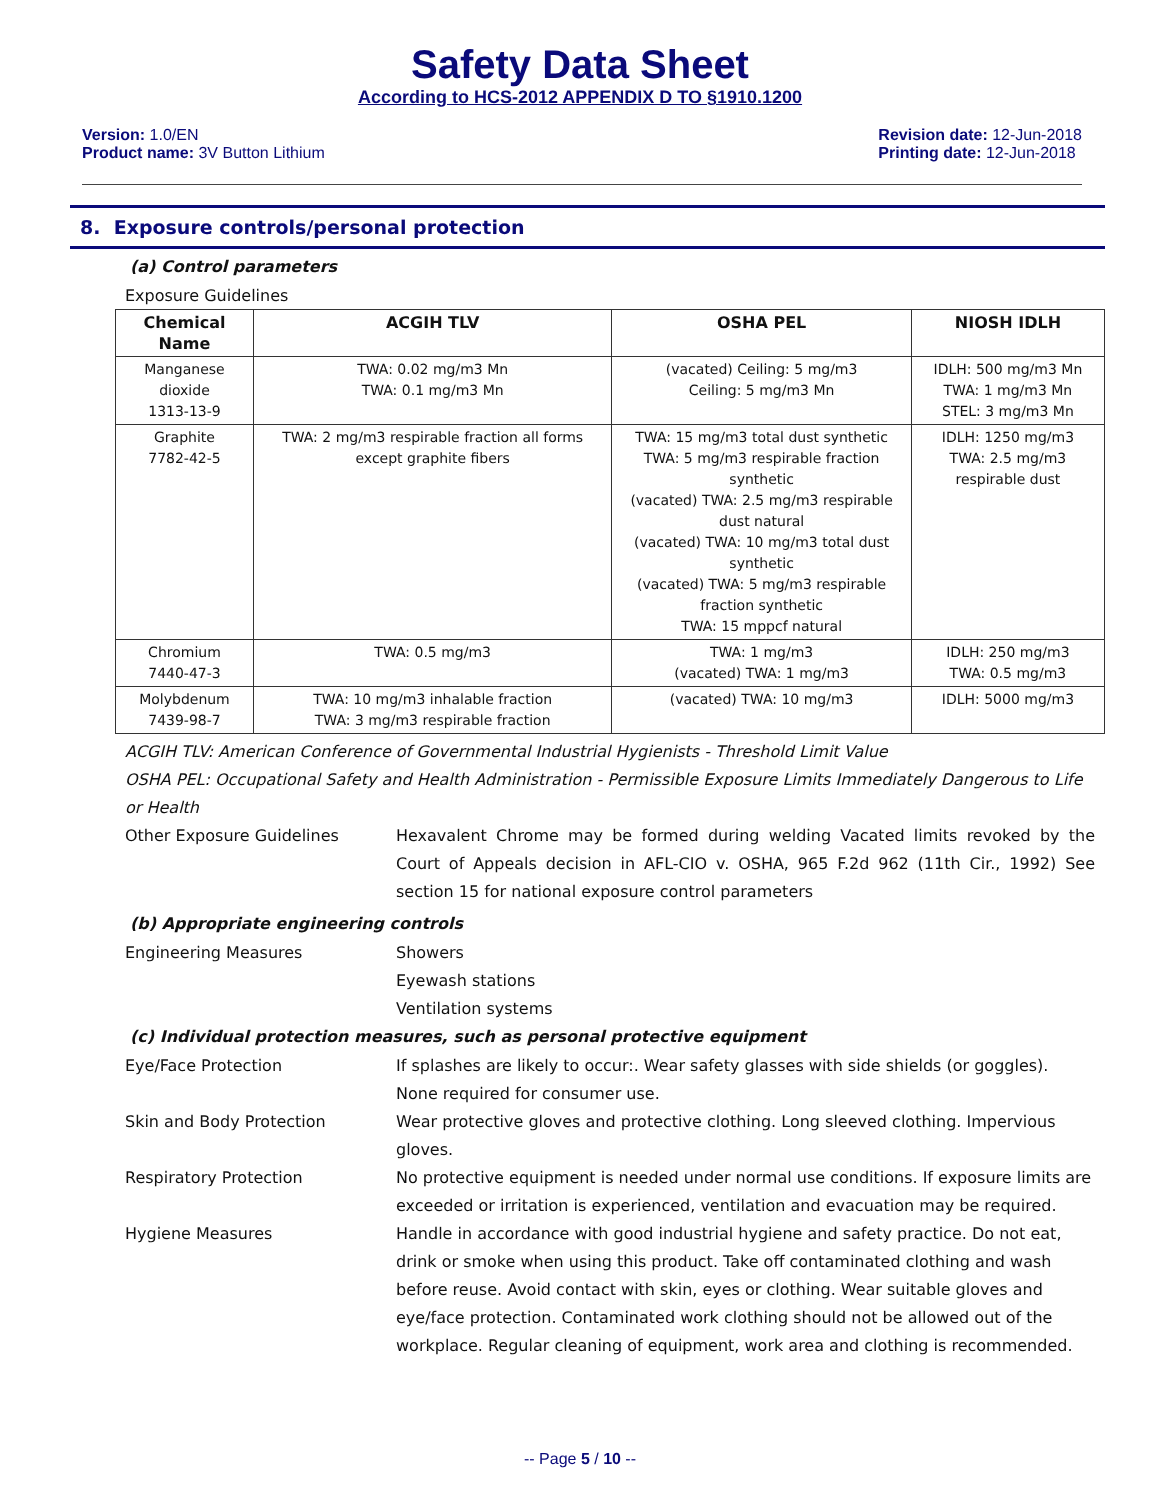Safety Data Sheet
According to HCS-2012 APPENDIX D TO §1910.1200
Version: 1.0/EN
Product name: 3V Button Lithium
Revision date: 12-Jun-2018
Printing date: 12-Jun-2018
8. Exposure controls/personal protection
(a) Control parameters
Exposure Guidelines
| Chemical Name | ACGIH TLV | OSHA PEL | NIOSH IDLH |
| --- | --- | --- | --- |
| Manganese dioxide 1313-13-9 | TWA: 0.02 mg/m3 Mn TWA: 0.1 mg/m3 Mn | (vacated) Ceiling: 5 mg/m3 Ceiling: 5 mg/m3 Mn | IDLH: 500 mg/m3 Mn TWA: 1 mg/m3 Mn STEL: 3 mg/m3 Mn |
| Graphite 7782-42-5 | TWA: 2 mg/m3 respirable fraction all forms except graphite fibers | TWA: 15 mg/m3 total dust synthetic TWA: 5 mg/m3 respirable fraction synthetic (vacated) TWA: 2.5 mg/m3 respirable dust natural (vacated) TWA: 10 mg/m3 total dust synthetic (vacated) TWA: 5 mg/m3 respirable fraction synthetic TWA: 15 mppcf natural | IDLH: 1250 mg/m3 TWA: 2.5 mg/m3 respirable dust |
| Chromium 7440-47-3 | TWA: 0.5 mg/m3 | TWA: 1 mg/m3 (vacated) TWA: 1 mg/m3 | IDLH: 250 mg/m3 TWA: 0.5 mg/m3 |
| Molybdenum 7439-98-7 | TWA: 10 mg/m3 inhalable fraction TWA: 3 mg/m3 respirable fraction | (vacated) TWA: 10 mg/m3 | IDLH: 5000 mg/m3 |
ACGIH TLV: American Conference of Governmental Industrial Hygienists - Threshold Limit Value
OSHA PEL: Occupational Safety and Health Administration - Permissible Exposure Limits Immediately Dangerous to Life or Health
Other Exposure Guidelines Hexavalent Chrome may be formed during welding Vacated limits revoked by the Court of Appeals decision in AFL-CIO v. OSHA, 965 F.2d 962 (11th Cir., 1992) See section 15 for national exposure control parameters
(b) Appropriate engineering controls
Engineering Measures Showers
Eyewash stations
Ventilation systems
(c) Individual protection measures, such as personal protective equipment
Eye/Face Protection If splashes are likely to occur:. Wear safety glasses with side shields (or goggles). None required for consumer use.
Skin and Body Protection Wear protective gloves and protective clothing. Long sleeved clothing. Impervious gloves.
Respiratory Protection No protective equipment is needed under normal use conditions. If exposure limits are exceeded or irritation is experienced, ventilation and evacuation may be required.
Hygiene Measures Handle in accordance with good industrial hygiene and safety practice. Do not eat, drink or smoke when using this product. Take off contaminated clothing and wash before reuse. Avoid contact with skin, eyes or clothing. Wear suitable gloves and eye/face protection. Contaminated work clothing should not be allowed out of the workplace. Regular cleaning of equipment, work area and clothing is recommended.
-- Page 5 / 10 --